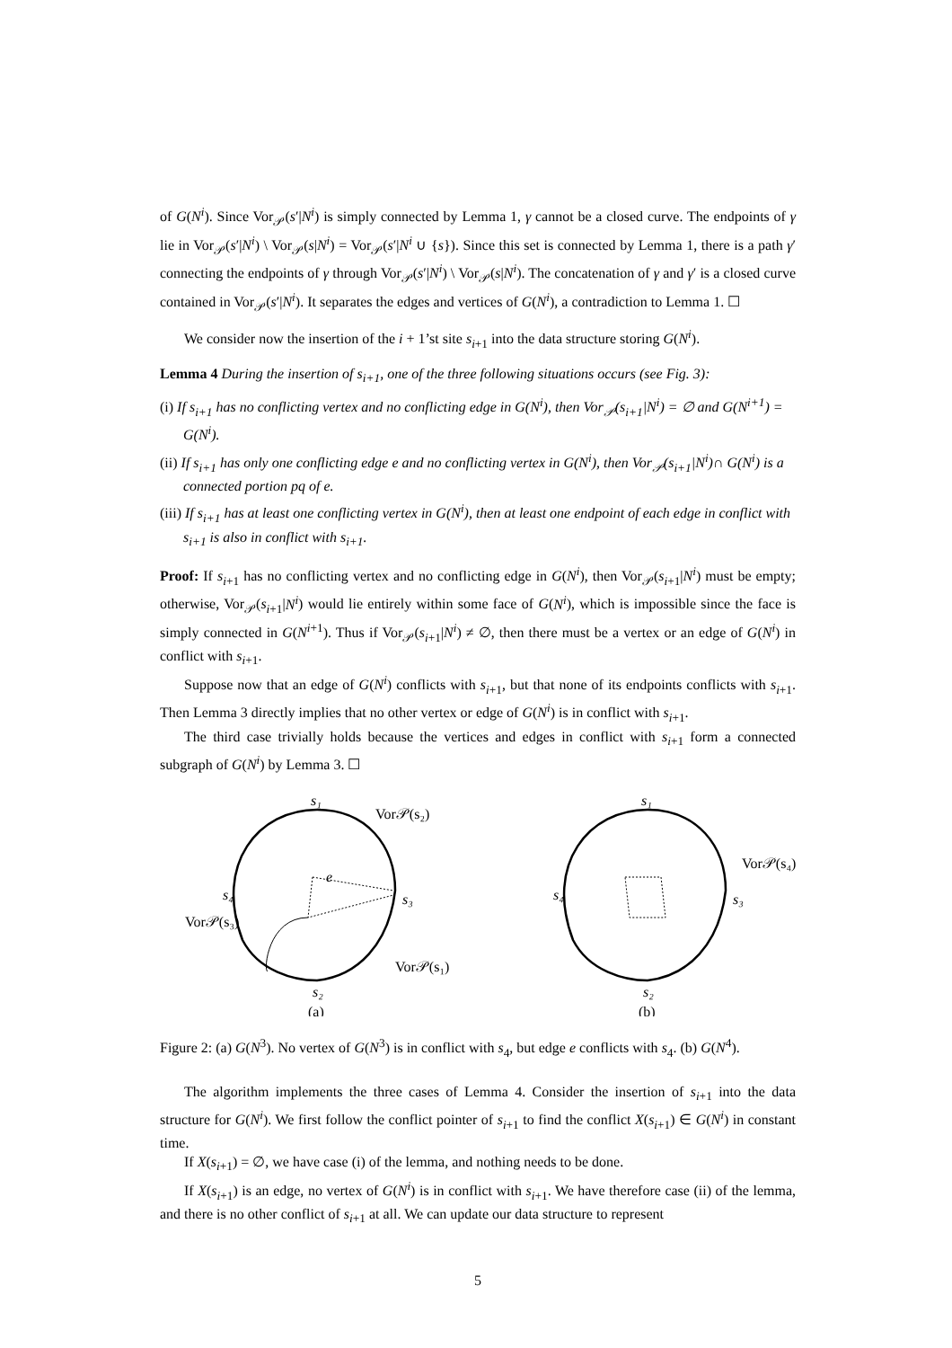of G(N<sup>i</sup>). Since Vor<sub>𝒫</sub>(s′|N<sup>i</sup>) is simply connected by Lemma 1, γ cannot be a closed curve. The endpoints of γ lie in Vor<sub>𝒫</sub>(s′|N<sup>i</sup>) \ Vor<sub>𝒫</sub>(s|N<sup>i</sup>) = Vor<sub>𝒫</sub>(s′|N<sup>i</sup> ∪ {s}). Since this set is connected by Lemma 1, there is a path γ′ connecting the endpoints of γ through Vor<sub>𝒫</sub>(s′|N<sup>i</sup>) \ Vor<sub>𝒫</sub>(s|N<sup>i</sup>). The concatenation of γ and γ′ is a closed curve contained in Vor<sub>𝒫</sub>(s′|N<sup>i</sup>). It separates the edges and vertices of G(N<sup>i</sup>), a contradiction to Lemma 1. ☐
We consider now the insertion of the i + 1’st site s<sub>i+1</sub> into the data structure storing G(N<sup>i</sup>).
Lemma 4 During the insertion of s<sub>i+1</sub>, one of the three following situations occurs (see Fig. 3):
(i) If s<sub>i+1</sub> has no conflicting vertex and no conflicting edge in G(N<sup>i</sup>), then Vor<sub>𝒫</sub>(s<sub>i+1</sub>|N<sup>i</sup>) = ∅ and G(N<sup>i+1</sup>) = G(N<sup>i</sup>).
(ii) If s<sub>i+1</sub> has only one conflicting edge e and no conflicting vertex in G(N<sup>i</sup>), then Vor<sub>𝒫</sub>(s<sub>i+1</sub>|N<sup>i</sup>)∩ G(N<sup>i</sup>) is a connected portion pq of e.
(iii) If s<sub>i+1</sub> has at least one conflicting vertex in G(N<sup>i</sup>), then at least one endpoint of each edge in conflict with s<sub>i+1</sub> is also in conflict with s<sub>i+1</sub>.
Proof: If s<sub>i+1</sub> has no conflicting vertex and no conflicting edge in G(N<sup>i</sup>), then Vor<sub>𝒫</sub>(s<sub>i+1</sub>|N<sup>i</sup>) must be empty; otherwise, Vor<sub>𝒫</sub>(s<sub>i+1</sub>|N<sup>i</sup>) would lie entirely within some face of G(N<sup>i</sup>), which is impossible since the face is simply connected in G(N<sup>i+1</sup>). Thus if Vor<sub>𝒫</sub>(s<sub>i+1</sub>|N<sup>i</sup>) ≠ ∅, then there must be a vertex or an edge of G(N<sup>i</sup>) in conflict with s<sub>i+1</sub>.
Suppose now that an edge of G(N<sup>i</sup>) conflicts with s<sub>i+1</sub>, but that none of its endpoints conflicts with s<sub>i+1</sub>. Then Lemma 3 directly implies that no other vertex or edge of G(N<sup>i</sup>) is in conflict with s<sub>i+1</sub>.
The third case trivially holds because the vertices and edges in conflict with s<sub>i+1</sub> form a connected subgraph of G(N<sup>i</sup>) by Lemma 3. ☐
s₁
Vor𝒫(s₂)
s₄
s₃
Vor𝒫(s₃)
e
Vor𝒫(s₁)
s₂
(a)
s₁
Vor𝒫(s₄)
s₄
s₃
s₂
(b)
Figure 2: (a) G(N<sup>3</sup>). No vertex of G(N<sup>3</sup>) is in conflict with s<sub>4</sub>, but edge e conflicts with s<sub>4</sub>. (b) G(N<sup>4</sup>).
The algorithm implements the three cases of Lemma 4. Consider the insertion of s<sub>i+1</sub> into the data structure for G(N<sup>i</sup>). We first follow the conflict pointer of s<sub>i+1</sub> to find the conflict X(s<sub>i+1</sub>) ∈ G(N<sup>i</sup>) in constant time.
If X(s<sub>i+1</sub>) = ∅, we have case (i) of the lemma, and nothing needs to be done.
If X(s<sub>i+1</sub>) is an edge, no vertex of G(N<sup>i</sup>) is in conflict with s<sub>i+1</sub>. We have therefore case (ii) of the lemma, and there is no other conflict of s<sub>i+1</sub> at all. We can update our data structure to represent
5